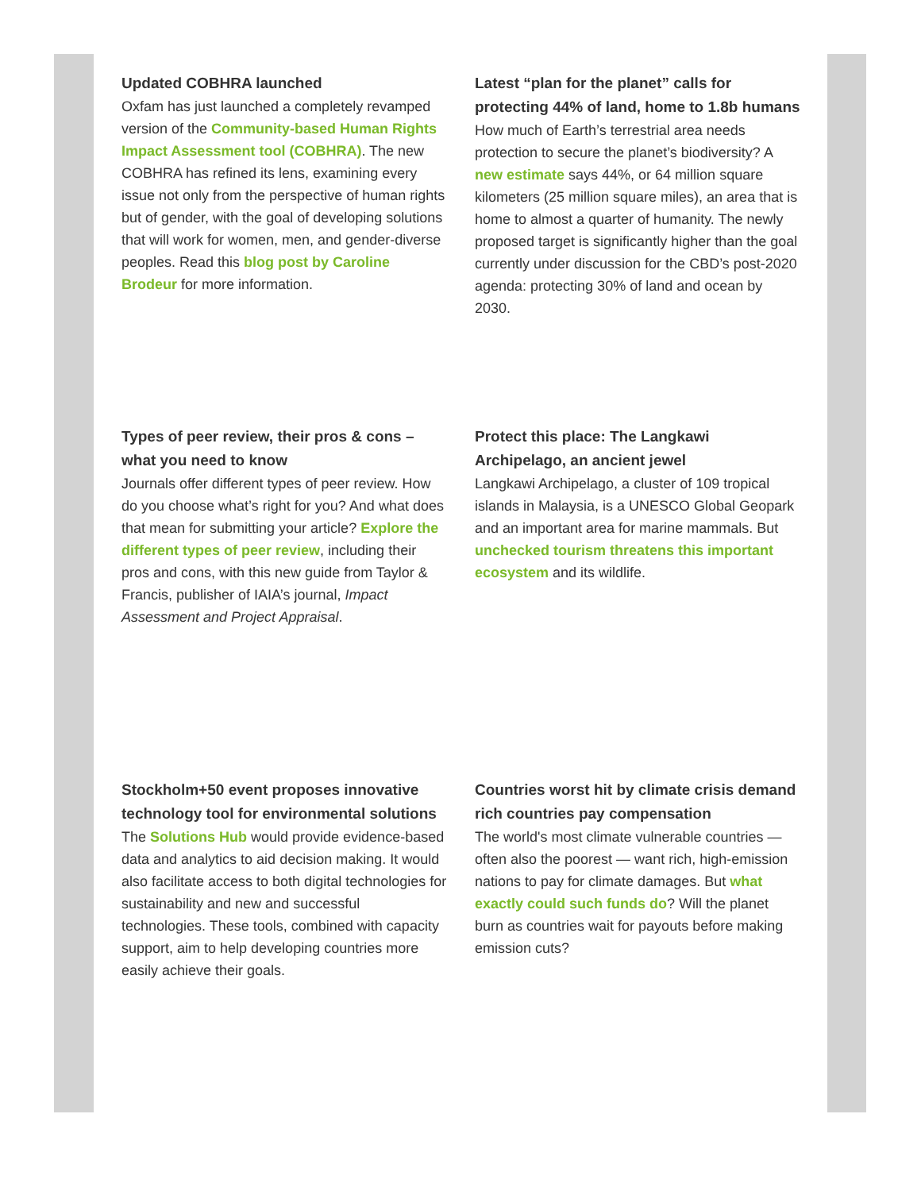Updated COBHRA launched
Oxfam has just launched a completely revamped version of the Community-based Human Rights Impact Assessment tool (COBHRA). The new COBHRA has refined its lens, examining every issue not only from the perspective of human rights but of gender, with the goal of developing solutions that will work for women, men, and gender-diverse peoples. Read this blog post by Caroline Brodeur for more information.
Latest “plan for the planet” calls for protecting 44% of land, home to 1.8b humans
How much of Earth’s terrestrial area needs protection to secure the planet’s biodiversity? A new estimate says 44%, or 64 million square kilometers (25 million square miles), an area that is home to almost a quarter of humanity. The newly proposed target is significantly higher than the goal currently under discussion for the CBD’s post-2020 agenda: protecting 30% of land and ocean by 2030.
Types of peer review, their pros & cons – what you need to know
Journals offer different types of peer review. How do you choose what’s right for you? And what does that mean for submitting your article? Explore the different types of peer review, including their pros and cons, with this new guide from Taylor & Francis, publisher of IAIA’s journal, Impact Assessment and Project Appraisal.
Protect this place: The Langkawi Archipelago, an ancient jewel
Langkawi Archipelago, a cluster of 109 tropical islands in Malaysia, is a UNESCO Global Geopark and an important area for marine mammals. But unchecked tourism threatens this important ecosystem and its wildlife.
Stockholm+50 event proposes innovative technology tool for environmental solutions
The Solutions Hub would provide evidence-based data and analytics to aid decision making. It would also facilitate access to both digital technologies for sustainability and new and successful technologies. These tools, combined with capacity support, aim to help developing countries more easily achieve their goals.
Countries worst hit by climate crisis demand rich countries pay compensation
The world's most climate vulnerable countries — often also the poorest — want rich, high-emission nations to pay for climate damages. But what exactly could such funds do? Will the planet burn as countries wait for payouts before making emission cuts?